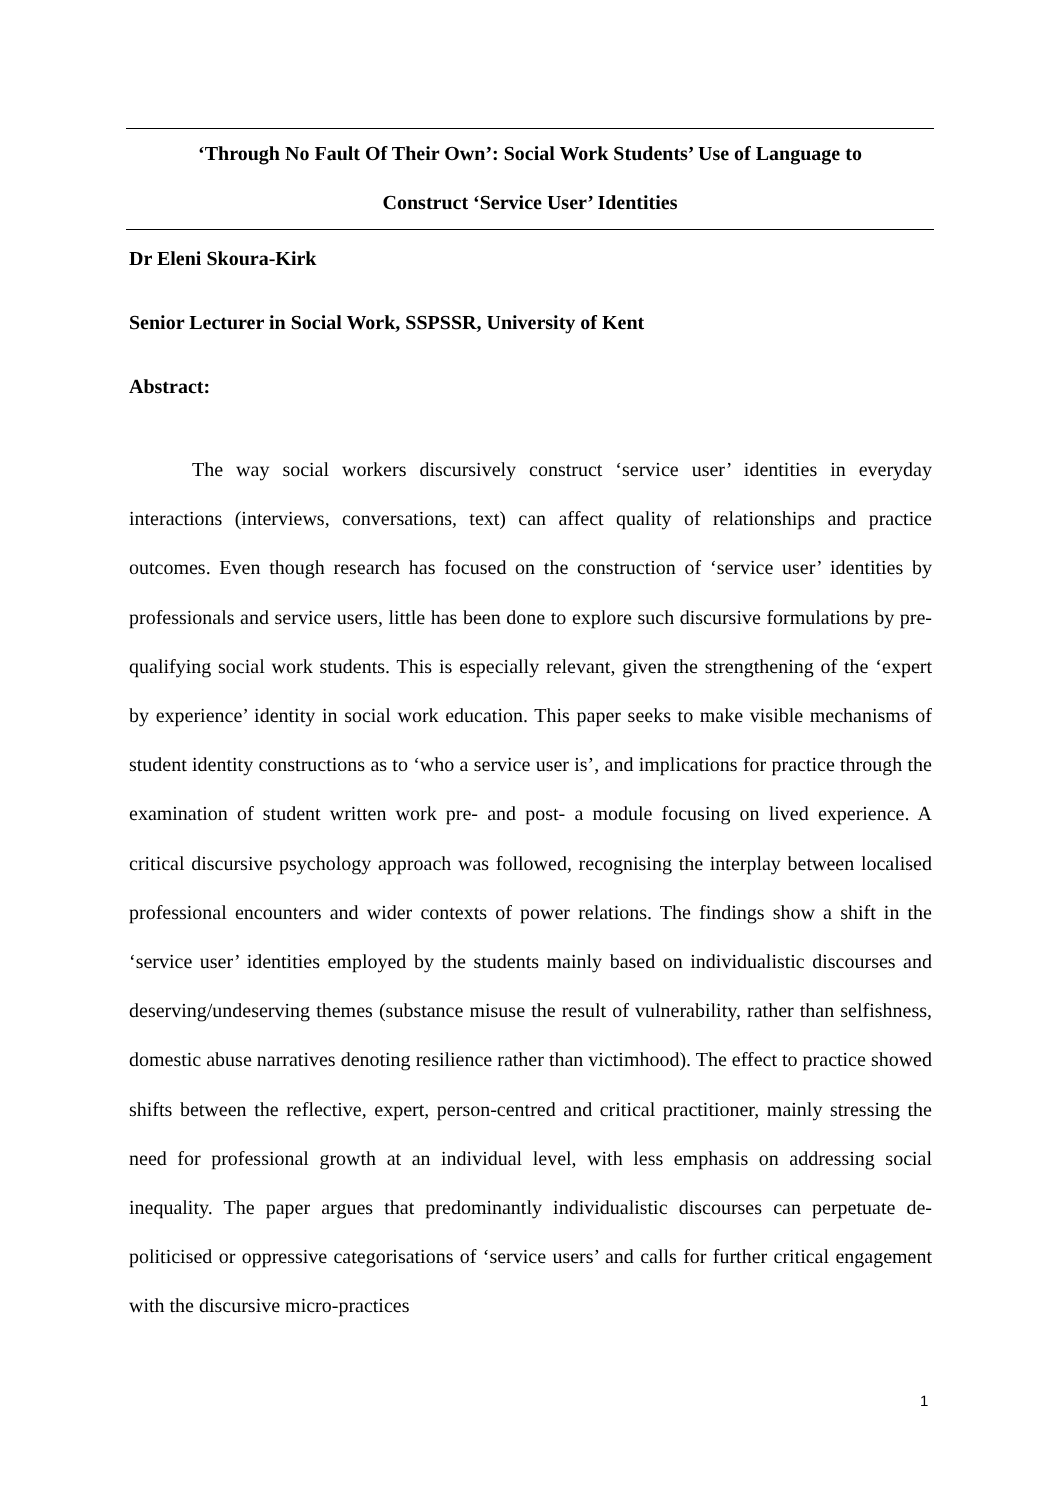‘Through No Fault Of Their Own’: Social Work Students’ Use of Language to
Construct ‘Service User’ Identities
Dr Eleni Skoura-Kirk
Senior Lecturer in Social Work, SSPSSR, University of Kent
Abstract:
The way social workers discursively construct ‘service user’ identities in everyday interactions (interviews, conversations, text) can affect quality of relationships and practice outcomes. Even though research has focused on the construction of ‘service user’ identities by professionals and service users, little has been done to explore such discursive formulations by pre-qualifying social work students. This is especially relevant, given the strengthening of the ‘expert by experience’ identity in social work education. This paper seeks to make visible mechanisms of student identity constructions as to ‘who a service user is’, and implications for practice through the examination of student written work pre- and post- a module focusing on lived experience. A critical discursive psychology approach was followed, recognising the interplay between localised professional encounters and wider contexts of power relations. The findings show a shift in the ‘service user’ identities employed by the students mainly based on individualistic discourses and deserving/undeserving themes (substance misuse the result of vulnerability, rather than selfishness, domestic abuse narratives denoting resilience rather than victimhood). The effect to practice showed shifts between the reflective, expert, person-centred and critical practitioner, mainly stressing the need for professional growth at an individual level, with less emphasis on addressing social inequality. The paper argues that predominantly individualistic discourses can perpetuate de-politicised or oppressive categorisations of ‘service users’ and calls for further critical engagement with the discursive micro-practices
1